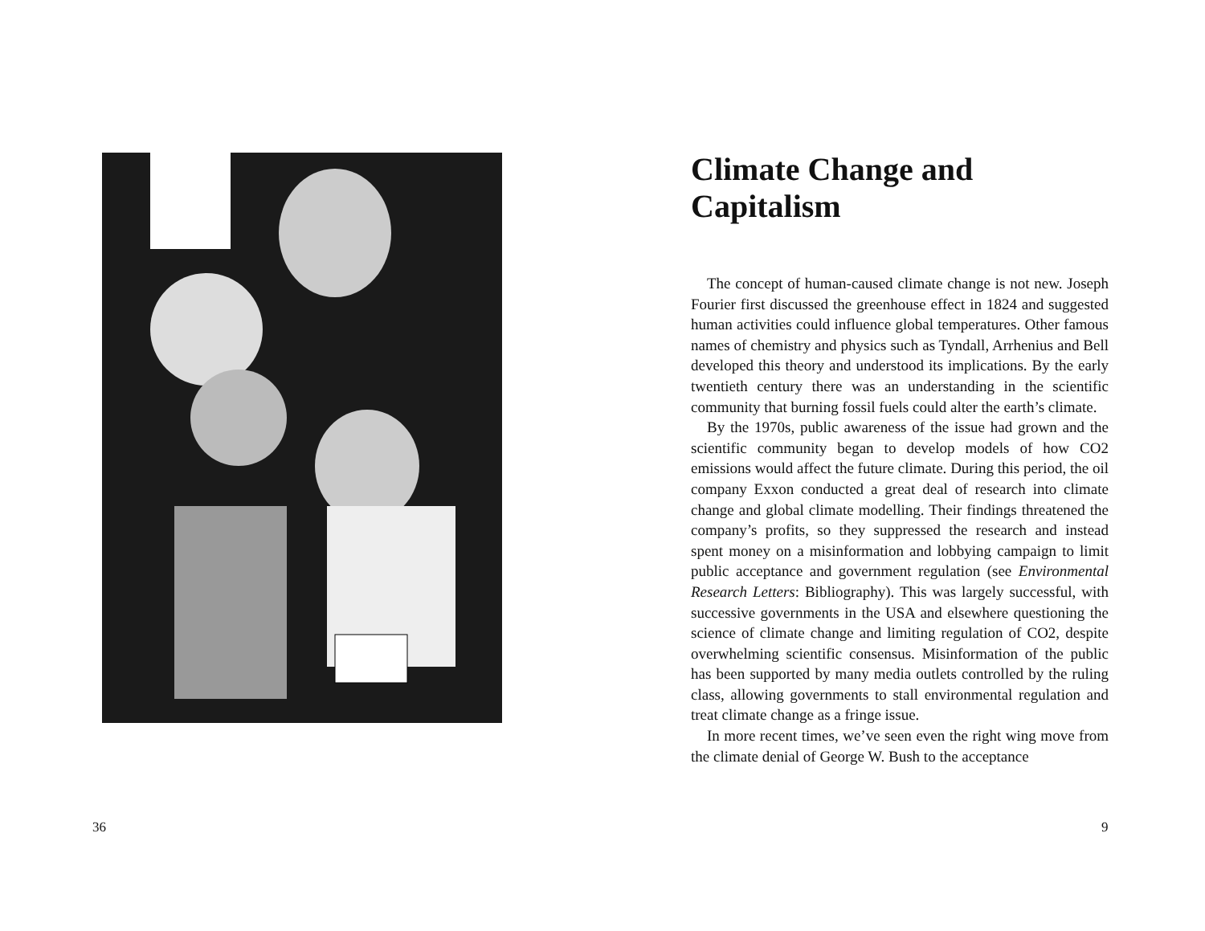36
Climate Change and Capitalism
The concept of human-caused climate change is not new. Joseph Fourier first discussed the greenhouse effect in 1824 and suggested human activities could influence global temperatures. Other famous names of chemistry and physics such as Tyndall, Arrhenius and Bell developed this theory and understood its implications. By the early twentieth century there was an understanding in the scientific community that burning fossil fuels could alter the earth’s climate.
By the 1970s, public awareness of the issue had grown and the scientific community began to develop models of how CO2 emissions would affect the future climate. During this period, the oil company Exxon conducted a great deal of research into climate change and global climate modelling. Their findings threatened the company’s profits, so they suppressed the research and instead spent money on a misinformation and lobbying campaign to limit public acceptance and government regulation (see Environmental Research Letters: Bibliography). This was largely successful, with successive governments in the USA and elsewhere questioning the science of climate change and limiting regulation of CO2, despite overwhelming scientific consensus. Misinformation of the public has been supported by many media outlets controlled by the ruling class, allowing governments to stall environmental regulation and treat climate change as a fringe issue.
In more recent times, we’ve seen even the right wing move from the climate denial of George W. Bush to the acceptance
9